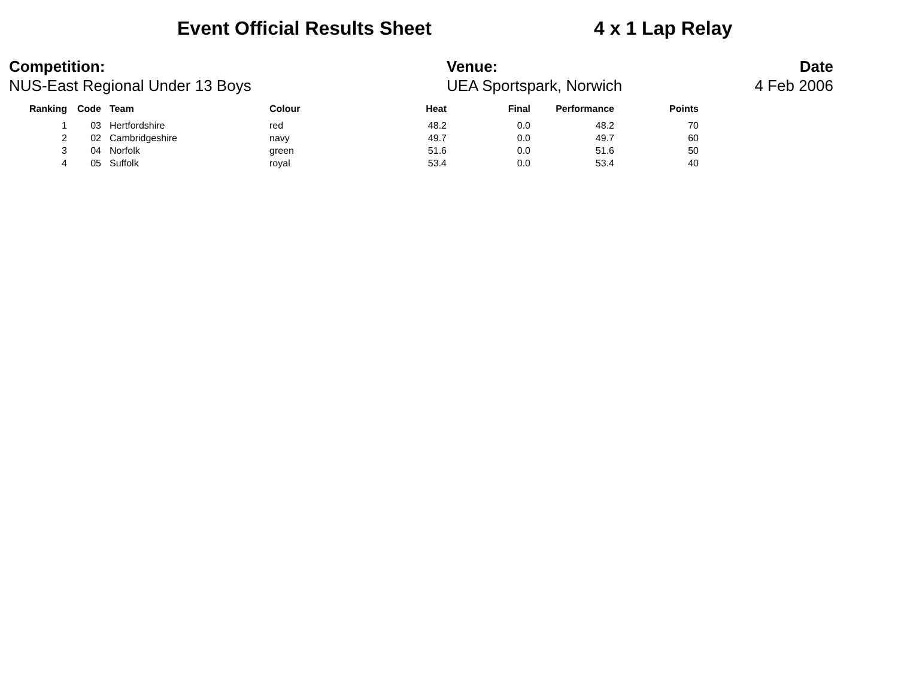Event Official Results Sheet 4 x 1 Lap Relay
Competition:
NUS-East Regional Under 13 Boys
Venue:
UEA Sportspark, Norwich
Date
4 Feb 2006
| Ranking | Code | Team | Colour | Heat | Final | Performance | Points |
| --- | --- | --- | --- | --- | --- | --- | --- |
| 1 | 03 | Hertfordshire | red | 48.2 | 0.0 | 48.2 | 70 |
| 2 | 02 | Cambridgeshire | navy | 49.7 | 0.0 | 49.7 | 60 |
| 3 | 04 | Norfolk | green | 51.6 | 0.0 | 51.6 | 50 |
| 4 | 05 | Suffolk | royal | 53.4 | 0.0 | 53.4 | 40 |